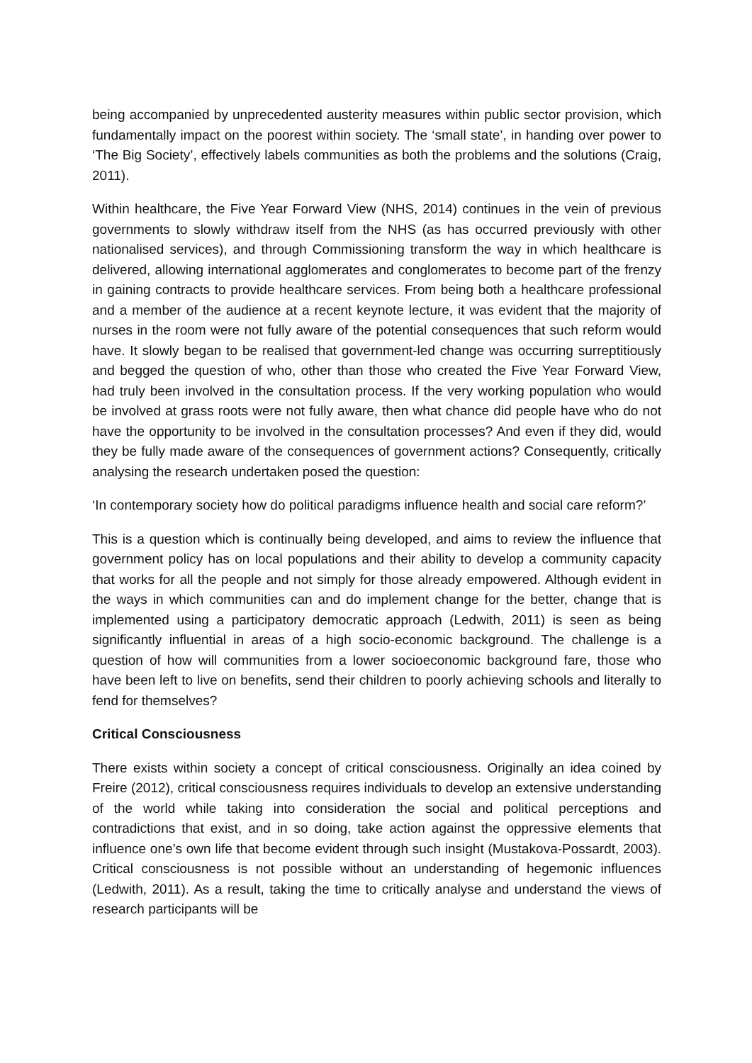being accompanied by unprecedented austerity measures within public sector provision, which fundamentally impact on the poorest within society. The ‘small state’, in handing over power to ‘The Big Society’, effectively labels communities as both the problems and the solutions (Craig, 2011).
Within healthcare, the Five Year Forward View (NHS, 2014) continues in the vein of previous governments to slowly withdraw itself from the NHS (as has occurred previously with other nationalised services), and through Commissioning transform the way in which healthcare is delivered, allowing international agglomerates and conglomerates to become part of the frenzy in gaining contracts to provide healthcare services. From being both a healthcare professional and a member of the audience at a recent keynote lecture, it was evident that the majority of nurses in the room were not fully aware of the potential consequences that such reform would have. It slowly began to be realised that government-led change was occurring surreptitiously and begged the question of who, other than those who created the Five Year Forward View, had truly been involved in the consultation process. If the very working population who would be involved at grass roots were not fully aware, then what chance did people have who do not have the opportunity to be involved in the consultation processes? And even if they did, would they be fully made aware of the consequences of government actions? Consequently, critically analysing the research undertaken posed the question:
‘In contemporary society how do political paradigms influence health and social care reform?’
This is a question which is continually being developed, and aims to review the influence that government policy has on local populations and their ability to develop a community capacity that works for all the people and not simply for those already empowered. Although evident in the ways in which communities can and do implement change for the better, change that is implemented using a participatory democratic approach (Ledwith, 2011) is seen as being significantly influential in areas of a high socio-economic background. The challenge is a question of how will communities from a lower socioeconomic background fare, those who have been left to live on benefits, send their children to poorly achieving schools and literally to fend for themselves?
Critical Consciousness
There exists within society a concept of critical consciousness. Originally an idea coined by Freire (2012), critical consciousness requires individuals to develop an extensive understanding of the world while taking into consideration the social and political perceptions and contradictions that exist, and in so doing, take action against the oppressive elements that influence one’s own life that become evident through such insight (Mustakova-Possardt, 2003). Critical consciousness is not possible without an understanding of hegemonic influences (Ledwith, 2011). As a result, taking the time to critically analyse and understand the views of research participants will be